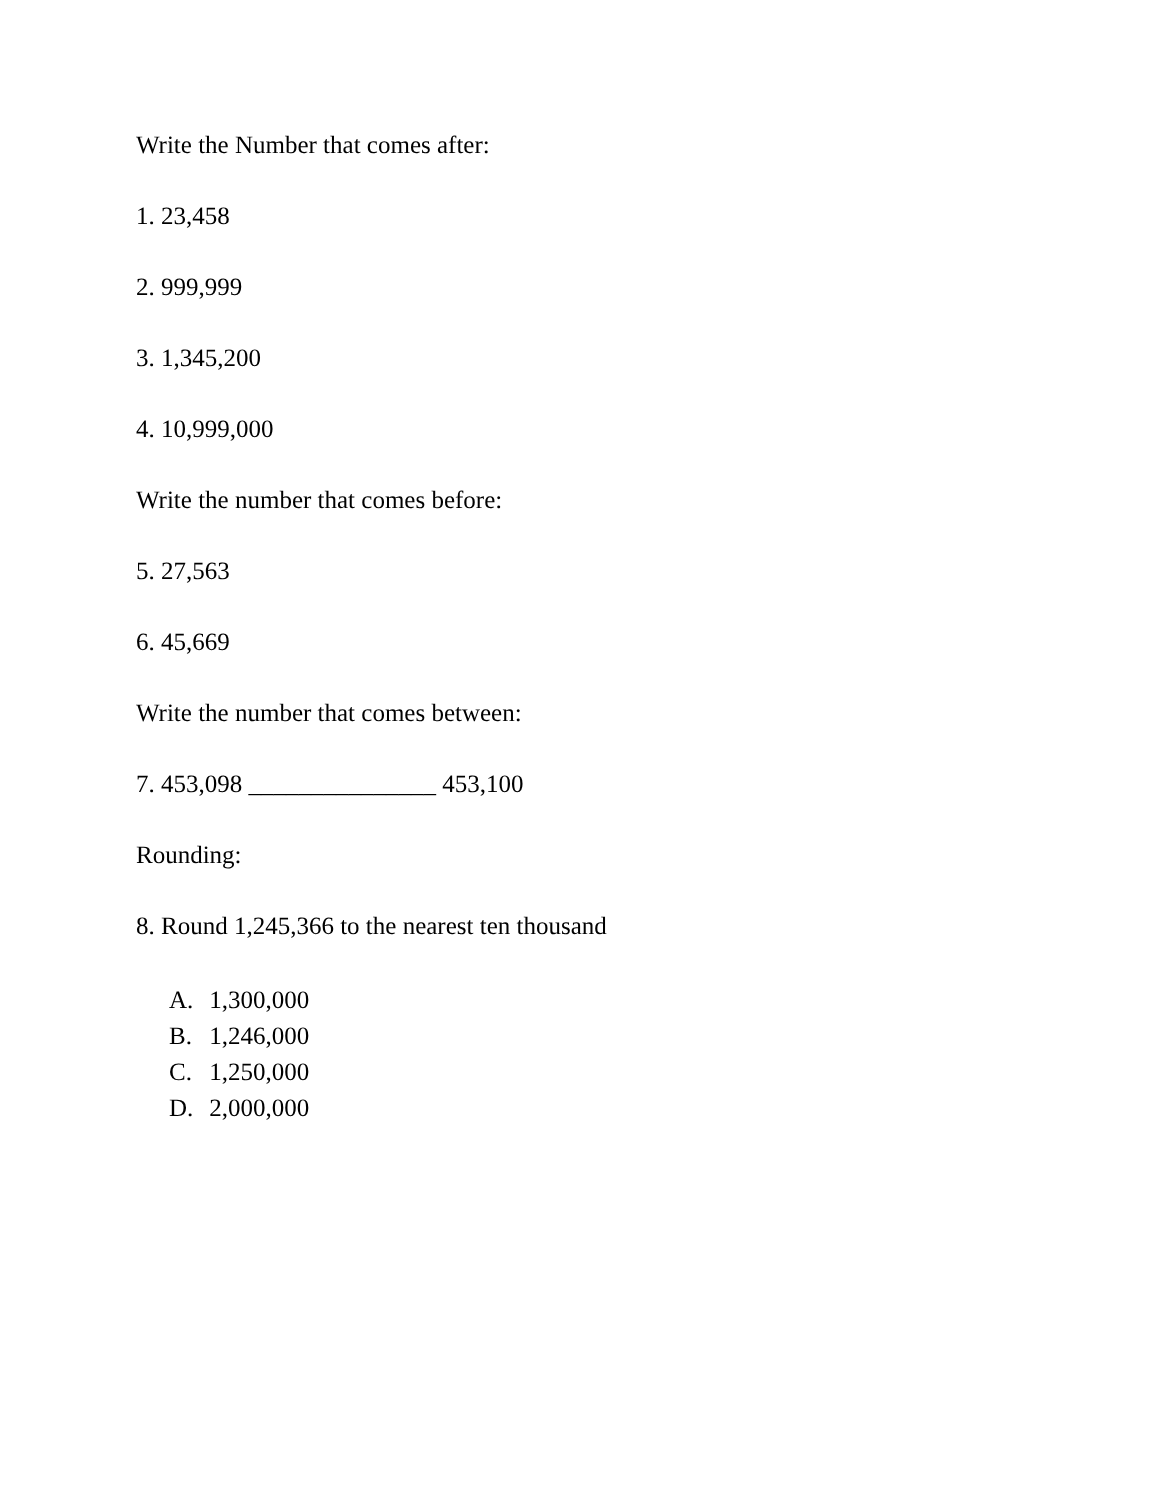Write the Number that comes after:
1. 23,458
2. 999,999
3. 1,345,200
4. 10,999,000
Write the number that comes before:
5. 27,563
6. 45,669
Write the number that comes between:
7. 453,098 _______________ 453,100
Rounding:
8. Round 1,245,366 to the nearest ten thousand
A. 1,300,000
B. 1,246,000
C. 1,250,000
D. 2,000,000